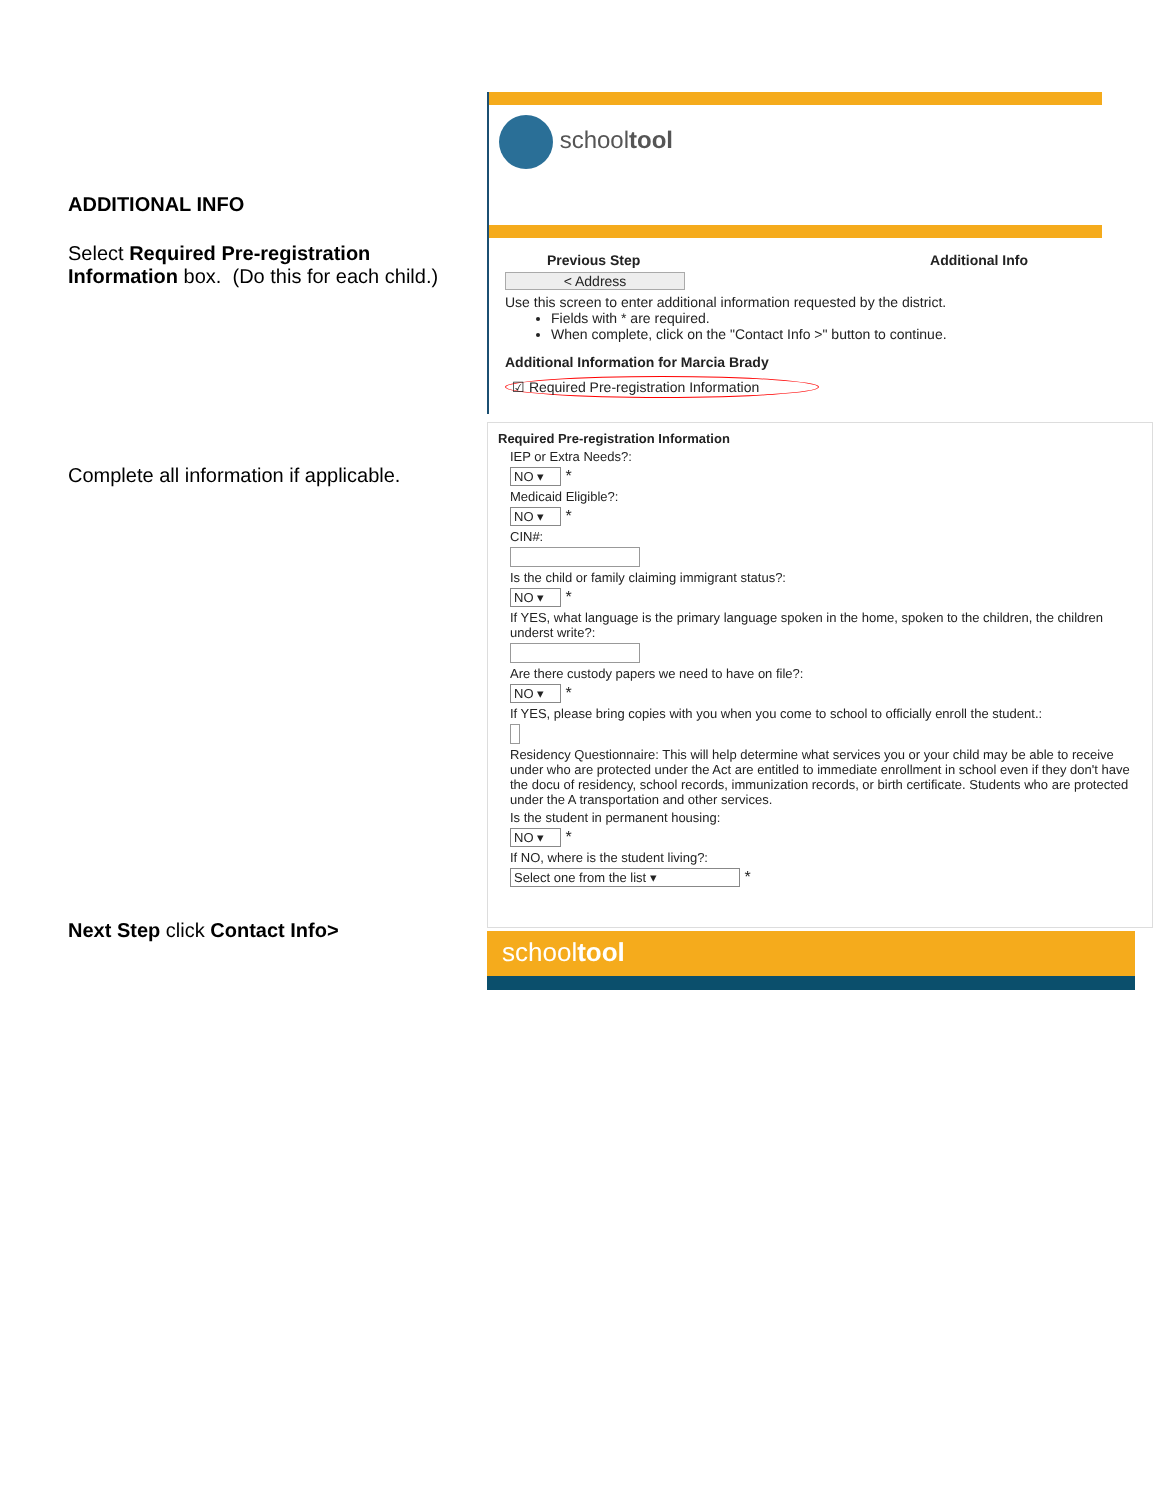ADDITIONAL INFO
Select Required Pre-registration Information box. (Do this for each child.)
Complete all information if applicable.
Next Step click Contact Info>
schooltool
Previous Step Additional Info
< Address
Use this screen to enter additional information requested by the district.
Fields with * are required.
When complete, click on the "Contact Info >" button to continue.
Additional Information for Marcia Brady
☑ Required Pre-registration Information
Required Pre-registration Information
IEP or Extra Needs?:
NO ▾ *
Medicaid Eligible?:
NO ▾ *
CIN#:
Is the child or family claiming immigrant status?:
NO ▾ *
If YES, what language is the primary language spoken in the home, spoken to the children, the children underst write?:
Are there custody papers we need to have on file?:
NO ▾ *
If YES, please bring copies with you when you come to school to officially enroll the student.:
Residency Questionnaire: This will help determine what services you or your child may be able to receive under who are protected under the Act are entitled to immediate enrollment in school even if they don't have the docu of residency, school records, immunization records, or birth certificate. Students who are protected under the A transportation and other services.
Is the student in permanent housing:
NO ▾ *
If NO, where is the student living?:
Select one from the list ▾ *
schooltool